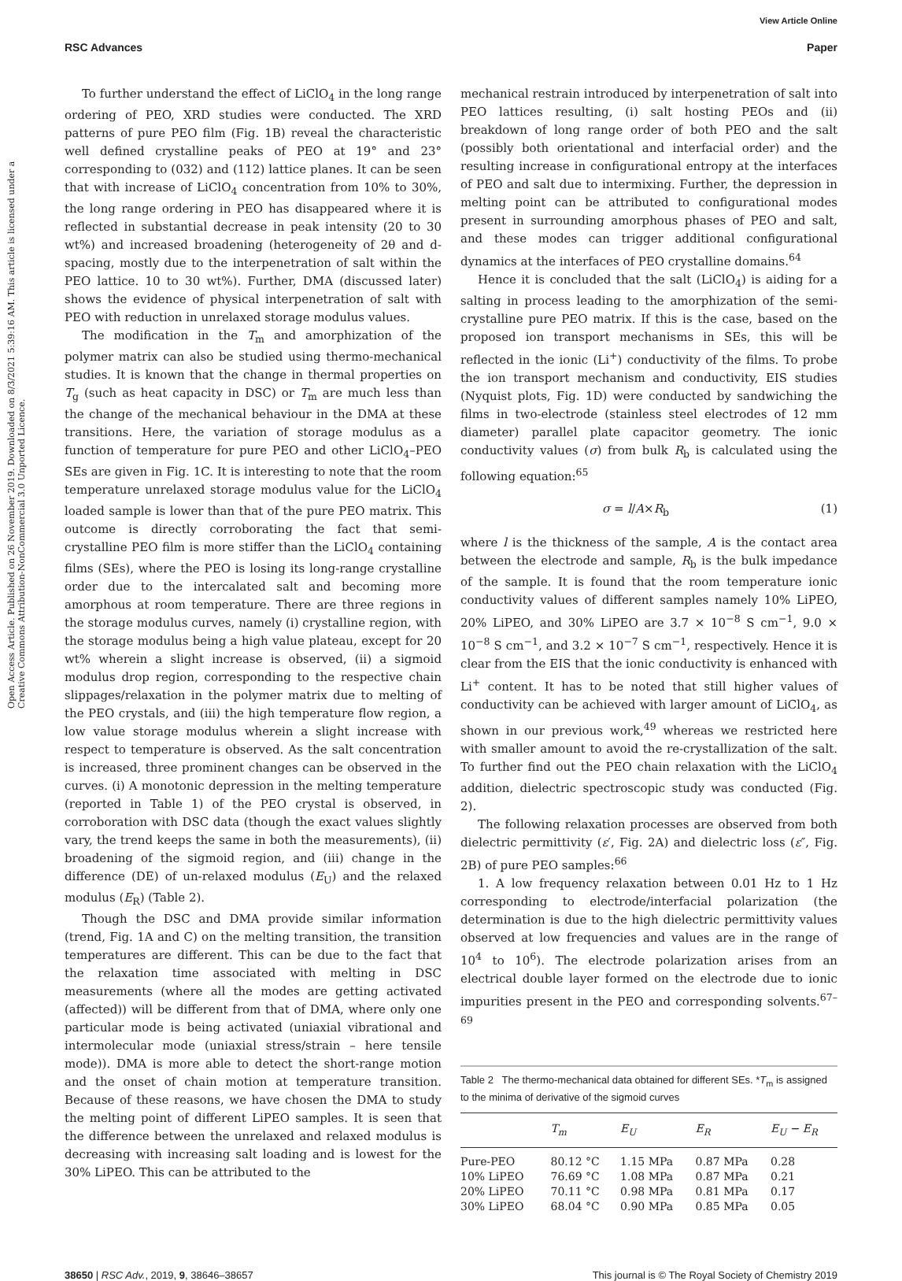View Article Online
RSC Advances Paper
Open Access Article. Published on 26 November 2019. Downloaded on 8/3/2021 5:39:16 AM. This article is licensed under a Creative Commons Attribution-NonCommercial 3.0 Unported Licence.
To further understand the effect of LiClO<sub>4</sub> in the long range ordering of PEO, XRD studies were conducted. The XRD patterns of pure PEO film (Fig. 1B) reveal the characteristic well defined crystalline peaks of PEO at 19° and 23° corresponding to (032) and (112) lattice planes. It can be seen that with increase of LiClO<sub>4</sub> concentration from 10% to 30%, the long range ordering in PEO has disappeared where it is reflected in substantial decrease in peak intensity (20 to 30 wt%) and increased broadening (heterogeneity of 2θ and d-spacing, mostly due to the interpenetration of salt within the PEO lattice. 10 to 30 wt%). Further, DMA (discussed later) shows the evidence of physical interpenetration of salt with PEO with reduction in unrelaxed storage modulus values.
The modification in the T<sub>m</sub> and amorphization of the polymer matrix can also be studied using thermo-mechanical studies. It is known that the change in thermal properties on T<sub>g</sub> (such as heat capacity in DSC) or T<sub>m</sub> are much less than the change of the mechanical behaviour in the DMA at these transitions. Here, the variation of storage modulus as a function of temperature for pure PEO and other LiClO<sub>4</sub>–PEO SEs are given in Fig. 1C. It is interesting to note that the room temperature unrelaxed storage modulus value for the LiClO<sub>4</sub> loaded sample is lower than that of the pure PEO matrix. This outcome is directly corroborating the fact that semi-crystalline PEO film is more stiffer than the LiClO<sub>4</sub> containing films (SEs), where the PEO is losing its long-range crystalline order due to the intercalated salt and becoming more amorphous at room temperature. There are three regions in the storage modulus curves, namely (i) crystalline region, with the storage modulus being a high value plateau, except for 20 wt% wherein a slight increase is observed, (ii) a sigmoid modulus drop region, corresponding to the respective chain slippages/relaxation in the polymer matrix due to melting of the PEO crystals, and (iii) the high temperature flow region, a low value storage modulus wherein a slight increase with respect to temperature is observed. As the salt concentration is increased, three prominent changes can be observed in the curves. (i) A monotonic depression in the melting temperature (reported in Table 1) of the PEO crystal is observed, in corroboration with DSC data (though the exact values slightly vary, the trend keeps the same in both the measurements), (ii) broadening of the sigmoid region, and (iii) change in the difference (DE) of un-relaxed modulus (E<sub>U</sub>) and the relaxed modulus (E<sub>R</sub>) (Table 2).
Though the DSC and DMA provide similar information (trend, Fig. 1A and C) on the melting transition, the transition temperatures are different. This can be due to the fact that the relaxation time associated with melting in DSC measurements (where all the modes are getting activated (affected)) will be different from that of DMA, where only one particular mode is being activated (uniaxial vibrational and intermolecular mode (uniaxial stress/strain – here tensile mode)). DMA is more able to detect the short-range motion and the onset of chain motion at temperature transition. Because of these reasons, we have chosen the DMA to study the melting point of different LiPEO samples. It is seen that the difference between the unrelaxed and relaxed modulus is decreasing with increasing salt loading and is lowest for the 30% LiPEO. This can be attributed to the
mechanical restrain introduced by interpenetration of salt into PEO lattices resulting, (i) salt hosting PEOs and (ii) breakdown of long range order of both PEO and the salt (possibly both orientational and interfacial order) and the resulting increase in configurational entropy at the interfaces of PEO and salt due to intermixing. Further, the depression in melting point can be attributed to configurational modes present in surrounding amorphous phases of PEO and salt, and these modes can trigger additional configurational dynamics at the interfaces of PEO crystalline domains.<sup>64</sup>
Hence it is concluded that the salt (LiClO<sub>4</sub>) is aiding for a salting in process leading to the amorphization of the semi-crystalline pure PEO matrix. If this is the case, based on the proposed ion transport mechanisms in SEs, this will be reflected in the ionic (Li<sup>+</sup>) conductivity of the films. To probe the ion transport mechanism and conductivity, EIS studies (Nyquist plots, Fig. 1D) were conducted by sandwiching the films in two-electrode (stainless steel electrodes of 12 mm diameter) parallel plate capacitor geometry. The ionic conductivity values (σ) from bulk R<sub>b</sub> is calculated using the following equation:<sup>65</sup>
σ = l/A×R<sub>b</sub> (1)
where l is the thickness of the sample, A is the contact area between the electrode and sample, R<sub>b</sub> is the bulk impedance of the sample. It is found that the room temperature ionic conductivity values of different samples namely 10% LiPEO, 20% LiPEO, and 30% LiPEO are 3.7 × 10<sup>−8</sup> S cm<sup>−1</sup>, 9.0 × 10<sup>−8</sup> S cm<sup>−1</sup>, and 3.2 × 10<sup>−7</sup> S cm<sup>−1</sup>, respectively. Hence it is clear from the EIS that the ionic conductivity is enhanced with Li<sup>+</sup> content. It has to be noted that still higher values of conductivity can be achieved with larger amount of LiClO<sub>4</sub>, as shown in our previous work,<sup>49</sup> whereas we restricted here with smaller amount to avoid the re-crystallization of the salt. To further find out the PEO chain relaxation with the LiClO<sub>4</sub> addition, dielectric spectroscopic study was conducted (Fig. 2).
The following relaxation processes are observed from both dielectric permittivity (ε′, Fig. 2A) and dielectric loss (ε″, Fig. 2B) of pure PEO samples:<sup>66</sup>
1. A low frequency relaxation between 0.01 Hz to 1 Hz corresponding to electrode/interfacial polarization (the determination is due to the high dielectric permittivity values observed at low frequencies and values are in the range of 10<sup>4</sup> to 10<sup>6</sup>). The electrode polarization arises from an electrical double layer formed on the electrode due to ionic impurities present in the PEO and corresponding solvents.<sup>67–69</sup>
Table 2 The thermo-mechanical data obtained for different SEs. *T<sub>m</sub> is assigned to the minima of derivative of the sigmoid curves
| | T<sub>m</sub> | E<sub>U</sub> | E<sub>R</sub> | E<sub>U</sub> − E<sub>R</sub> |
| --- | --- | --- | --- | --- |
| Pure-PEO | 80.12 °C | 1.15 MPa | 0.87 MPa | 0.28 |
| 10% LiPEO | 76.69 °C | 1.08 MPa | 0.87 MPa | 0.21 |
| 20% LiPEO | 70.11 °C | 0.98 MPa | 0.81 MPa | 0.17 |
| 30% LiPEO | 68.04 °C | 0.90 MPa | 0.85 MPa | 0.05 |
38650 | RSC Adv., 2019, 9, 38646–38657 This journal is © The Royal Society of Chemistry 2019